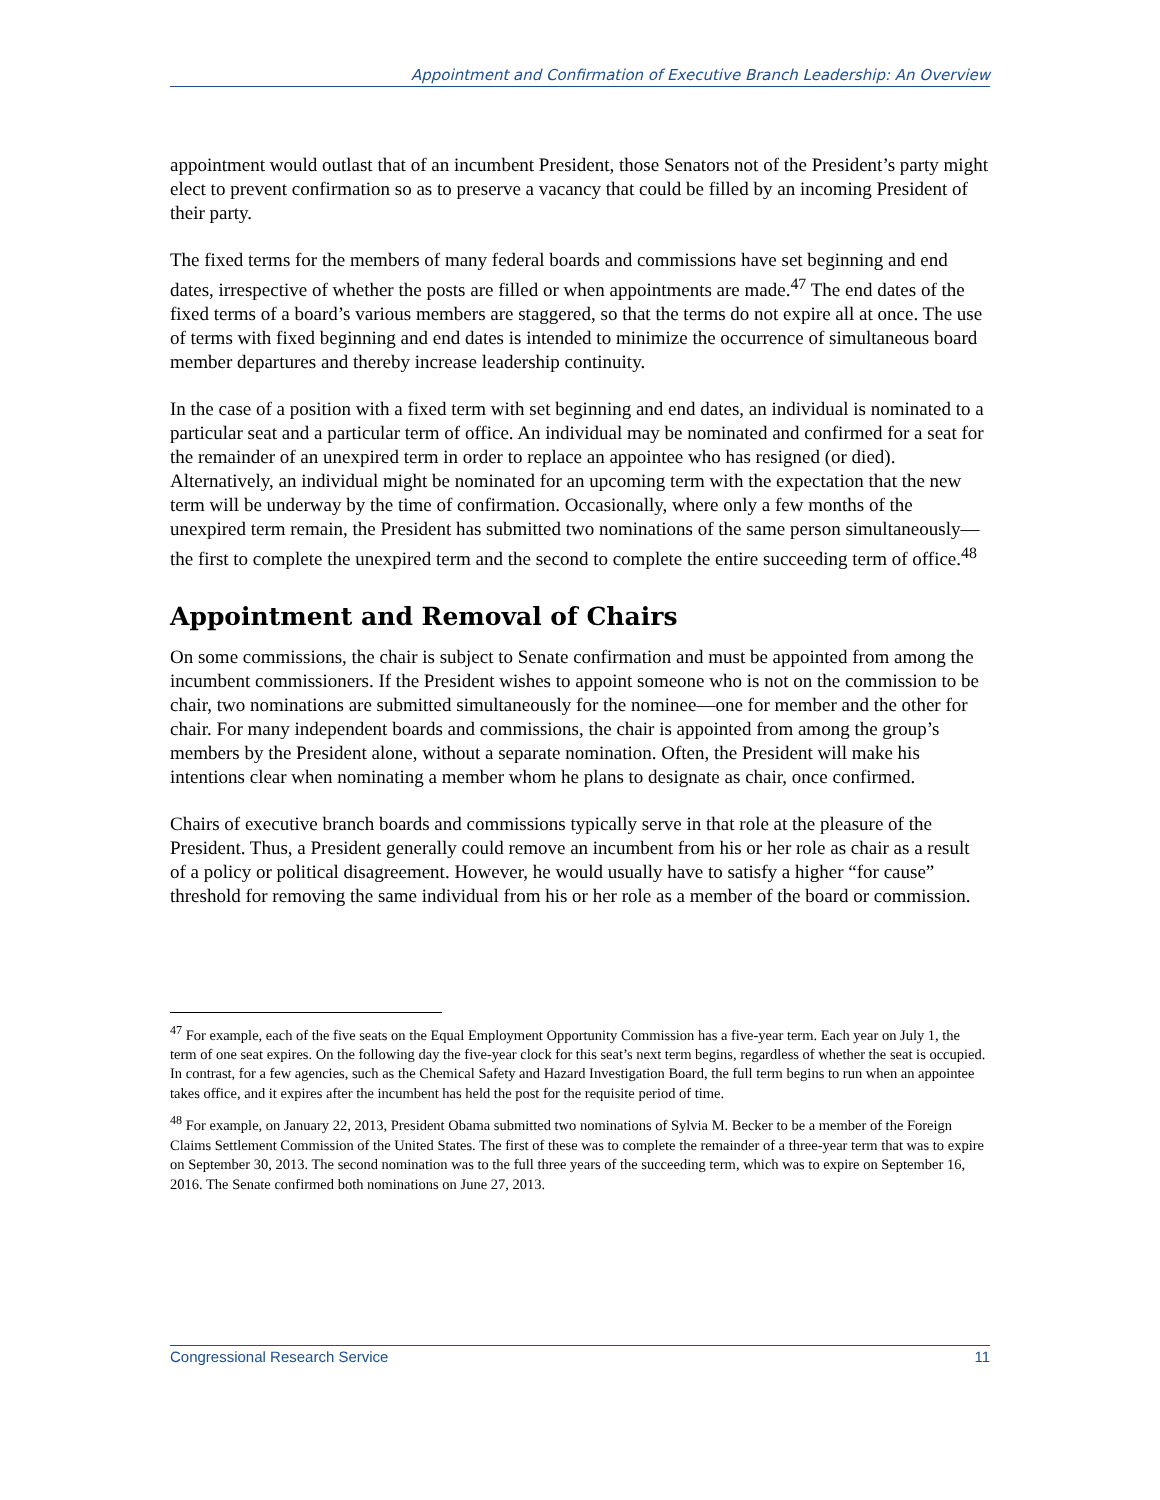Appointment and Confirmation of Executive Branch Leadership: An Overview
appointment would outlast that of an incumbent President, those Senators not of the President’s party might elect to prevent confirmation so as to preserve a vacancy that could be filled by an incoming President of their party.
The fixed terms for the members of many federal boards and commissions have set beginning and end dates, irrespective of whether the posts are filled or when appointments are made.<sup>47</sup> The end dates of the fixed terms of a board’s various members are staggered, so that the terms do not expire all at once. The use of terms with fixed beginning and end dates is intended to minimize the occurrence of simultaneous board member departures and thereby increase leadership continuity.
In the case of a position with a fixed term with set beginning and end dates, an individual is nominated to a particular seat and a particular term of office. An individual may be nominated and confirmed for a seat for the remainder of an unexpired term in order to replace an appointee who has resigned (or died). Alternatively, an individual might be nominated for an upcoming term with the expectation that the new term will be underway by the time of confirmation. Occasionally, where only a few months of the unexpired term remain, the President has submitted two nominations of the same person simultaneously—the first to complete the unexpired term and the second to complete the entire succeeding term of office.<sup>48</sup>
Appointment and Removal of Chairs
On some commissions, the chair is subject to Senate confirmation and must be appointed from among the incumbent commissioners. If the President wishes to appoint someone who is not on the commission to be chair, two nominations are submitted simultaneously for the nominee—one for member and the other for chair. For many independent boards and commissions, the chair is appointed from among the group’s members by the President alone, without a separate nomination. Often, the President will make his intentions clear when nominating a member whom he plans to designate as chair, once confirmed.
Chairs of executive branch boards and commissions typically serve in that role at the pleasure of the President. Thus, a President generally could remove an incumbent from his or her role as chair as a result of a policy or political disagreement. However, he would usually have to satisfy a higher “for cause” threshold for removing the same individual from his or her role as a member of the board or commission.
<sup>47</sup> For example, each of the five seats on the Equal Employment Opportunity Commission has a five-year term. Each year on July 1, the term of one seat expires. On the following day the five-year clock for this seat’s next term begins, regardless of whether the seat is occupied. In contrast, for a few agencies, such as the Chemical Safety and Hazard Investigation Board, the full term begins to run when an appointee takes office, and it expires after the incumbent has held the post for the requisite period of time.
<sup>48</sup> For example, on January 22, 2013, President Obama submitted two nominations of Sylvia M. Becker to be a member of the Foreign Claims Settlement Commission of the United States. The first of these was to complete the remainder of a three-year term that was to expire on September 30, 2013. The second nomination was to the full three years of the succeeding term, which was to expire on September 16, 2016. The Senate confirmed both nominations on June 27, 2013.
Congressional Research Service 11